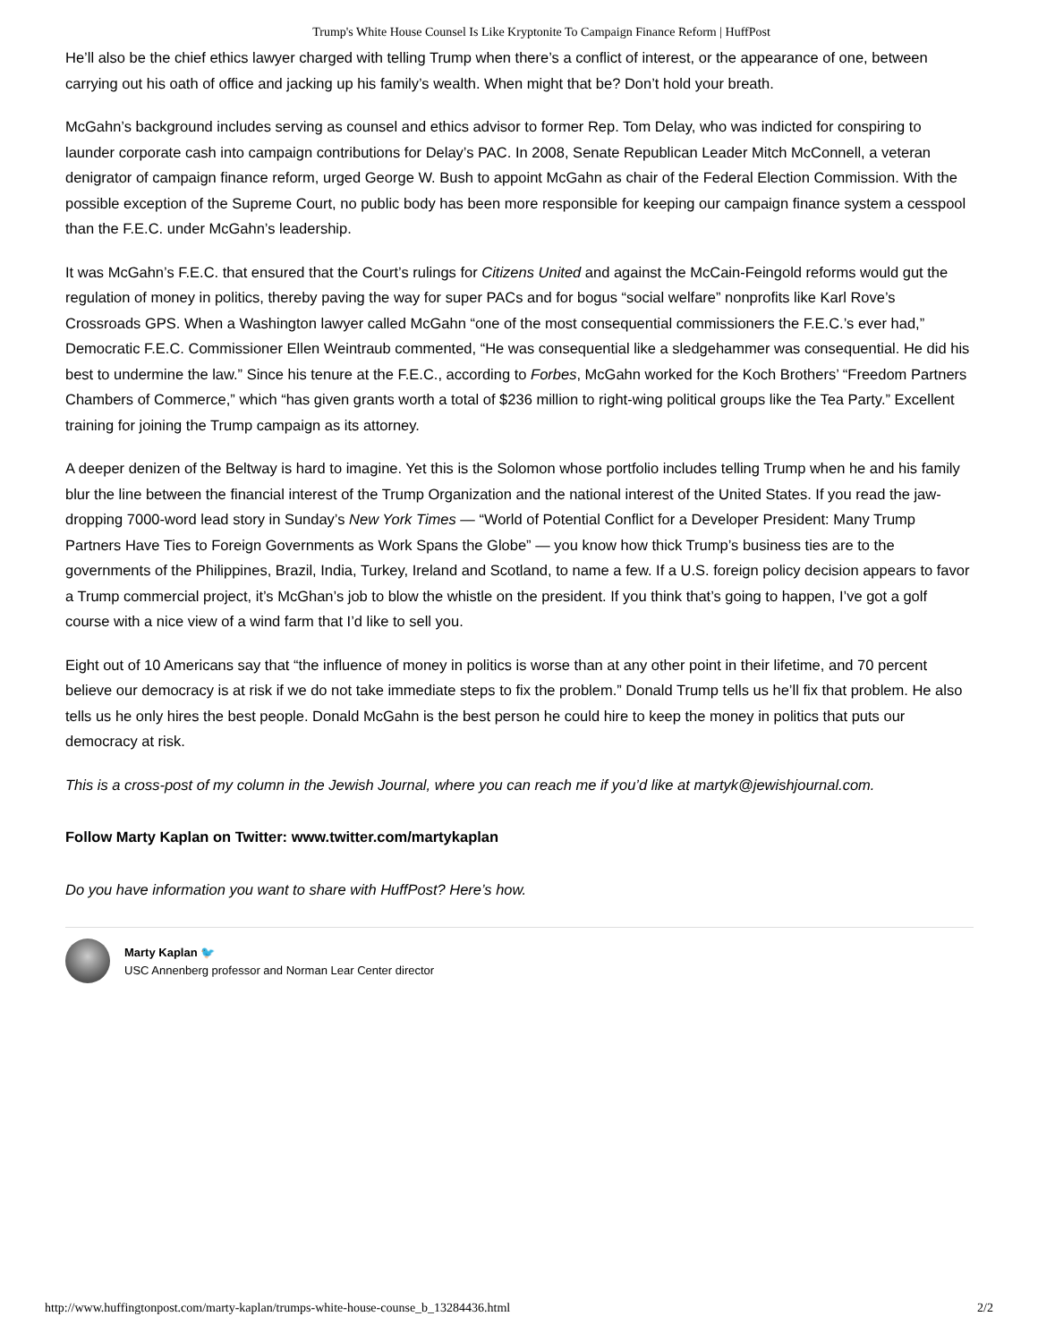Trump's White House Counsel Is Like Kryptonite To Campaign Finance Reform | HuffPost
He’ll also be the chief ethics lawyer charged with telling Trump when there’s a conflict of interest, or the appearance of one, between carrying out his oath of office and jacking up his family’s wealth. When might that be? Don’t hold your breath.
McGahn’s background includes serving as counsel and ethics advisor to former Rep. Tom Delay, who was indicted for conspiring to launder corporate cash into campaign contributions for Delay’s PAC. In 2008, Senate Republican Leader Mitch McConnell, a veteran denigrator of campaign finance reform, urged George W. Bush to appoint McGahn as chair of the Federal Election Commission. With the possible exception of the Supreme Court, no public body has been more responsible for keeping our campaign finance system a cesspool than the F.E.C. under McGahn’s leadership.
It was McGahn’s F.E.C. that ensured that the Court’s rulings for Citizens United and against the McCain-Feingold reforms would gut the regulation of money in politics, thereby paving the way for super PACs and for bogus “social welfare” nonprofits like Karl Rove’s Crossroads GPS. When a Washington lawyer called McGahn “one of the most consequential commissioners the F.E.C.’s ever had,” Democratic F.E.C. Commissioner Ellen Weintraub commented, “He was consequential like a sledgehammer was consequential. He did his best to undermine the law.” Since his tenure at the F.E.C., according to Forbes, McGahn worked for the Koch Brothers’ “Freedom Partners Chambers of Commerce,” which “has given grants worth a total of $236 million to right-wing political groups like the Tea Party.” Excellent training for joining the Trump campaign as its attorney.
A deeper denizen of the Beltway is hard to imagine. Yet this is the Solomon whose portfolio includes telling Trump when he and his family blur the line between the financial interest of the Trump Organization and the national interest of the United States. If you read the jaw-dropping 7000-word lead story in Sunday’s New York Times — “World of Potential Conflict for a Developer President: Many Trump Partners Have Ties to Foreign Governments as Work Spans the Globe” — you know how thick Trump’s business ties are to the governments of the Philippines, Brazil, India, Turkey, Ireland and Scotland, to name a few. If a U.S. foreign policy decision appears to favor a Trump commercial project, it’s McGhan’s job to blow the whistle on the president. If you think that’s going to happen, I’ve got a golf course with a nice view of a wind farm that I’d like to sell you.
Eight out of 10 Americans say that “the influence of money in politics is worse than at any other point in their lifetime, and 70 percent believe our democracy is at risk if we do not take immediate steps to fix the problem.” Donald Trump tells us he’ll fix that problem. He also tells us he only hires the best people. Donald McGahn is the best person he could hire to keep the money in politics that puts our democracy at risk.
This is a cross-post of my column in the Jewish Journal, where you can reach me if you’d like at martyk@jewishjournal.com.
Follow Marty Kaplan on Twitter: www.twitter.com/martykaplan
Do you have information you want to share with HuffPost? Here’s how.
Marty Kaplan 🐦
USC Annenberg professor and Norman Lear Center director
http://www.huffingtonpost.com/marty-kaplan/trumps-white-house-counse_b_13284436.html 2/2